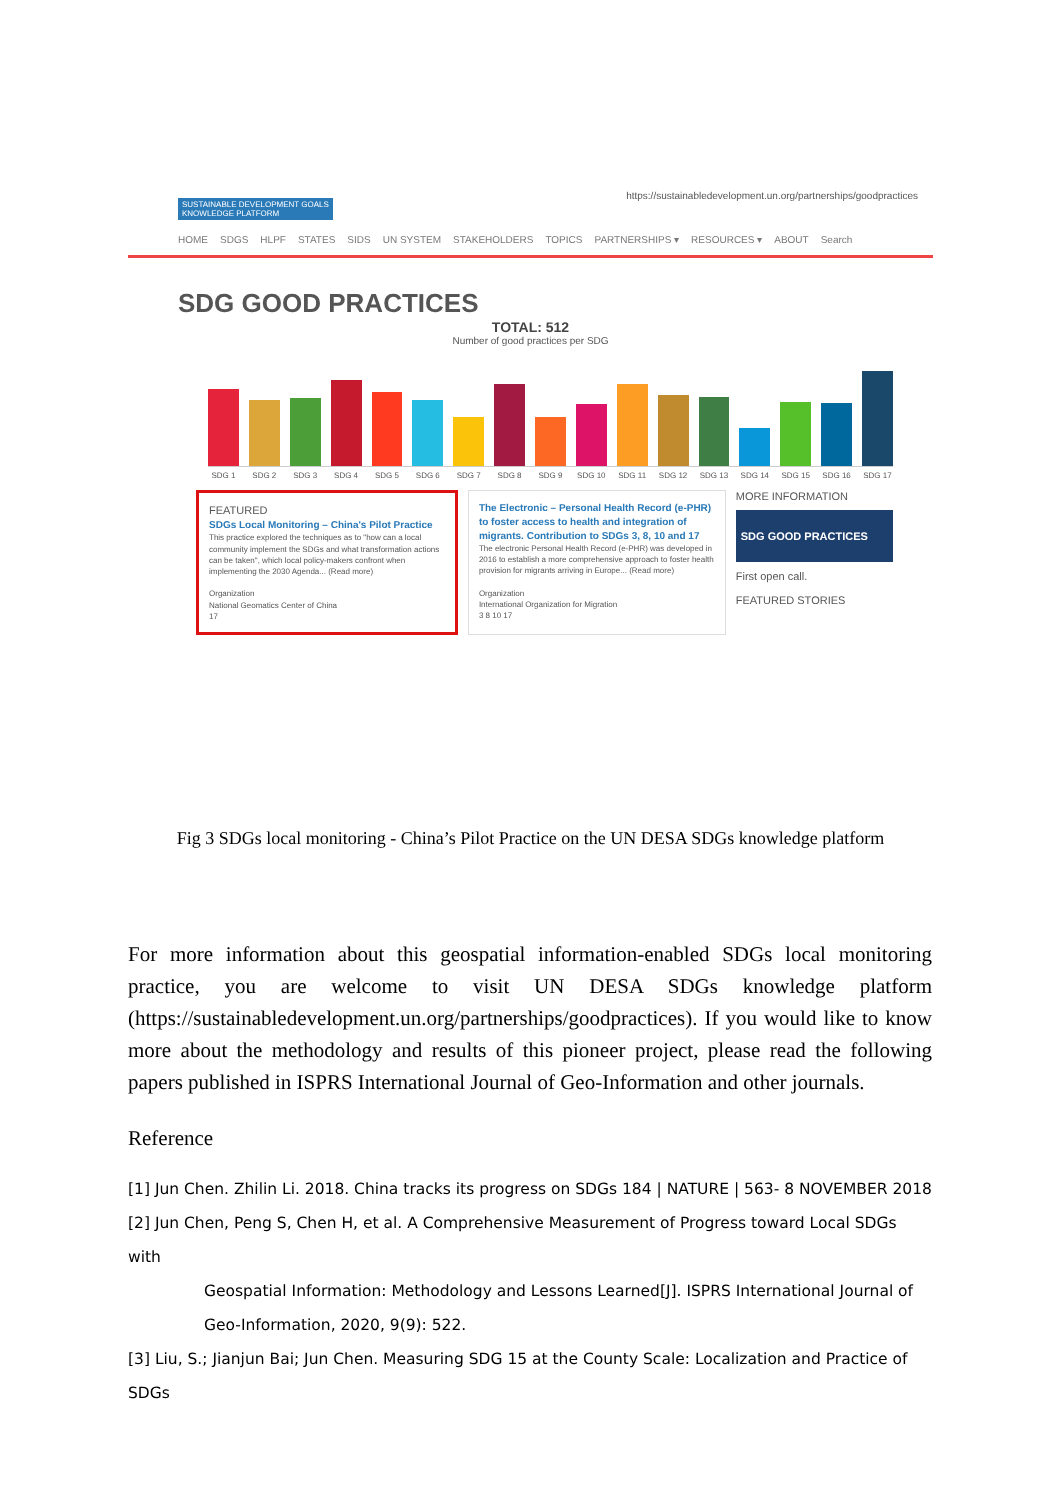SUSTAINABLE DEVELOPMENT GOALS
KNOWLEDGE PLATFORM
https://sustainabledevelopment.un.org/partnerships/goodpractices
HOME SDGS HLPF STATES SIDS UN SYSTEM STAKEHOLDERS TOPICS PARTNERSHIPS ▾ RESOURCES ▾ ABOUT Search
SDG GOOD PRACTICES
TOTAL: 512
Number of good practices per SDG
SDG 1 SDG 2 SDG 3 SDG 4 SDG 5 SDG 6 SDG 7 SDG 8 SDG 9 SDG 10 SDG 11 SDG 12 SDG 13 SDG 14 SDG 15 SDG 16 SDG 17
FEATURED
SDGs Local Monitoring – China's Pilot Practice
This practice explored the techniques as to "how can a local community implement the SDGs and what transformation actions can be taken", which local policy-makers confront when implementing the 2030 Agenda... (Read more)
Organization
National Geomatics Center of China
17
The Electronic – Personal Health Record (e-PHR) to foster access to health and integration of migrants. Contribution to SDGs 3, 8, 10 and 17
The electronic Personal Health Record (e-PHR) was developed in 2016 to establish a more comprehensive approach to foster health provision for migrants arriving in Europe... (Read more)
Organization
International Organization for Migration
3 8 10 17
MORE INFORMATION
SDG GOOD PRACTICES
First open call.
FEATURED STORIES
Fig 3 SDGs local monitoring - China’s Pilot Practice on the UN DESA SDGs knowledge platform
For more information about this geospatial information-enabled SDGs local monitoring practice, you are welcome to visit UN DESA SDGs knowledge platform (https://sustainabledevelopment.un.org/partnerships/goodpractices). If you would like to know more about the methodology and results of this pioneer project, please read the following papers published in ISPRS International Journal of Geo-Information and other journals.
Reference
[1] Jun Chen. Zhilin Li. 2018. China tracks its progress on SDGs 184 | NATURE | 563- 8 NOVEMBER 2018
[2] Jun Chen, Peng S, Chen H, et al. A Comprehensive Measurement of Progress toward Local SDGs with
Geospatial Information: Methodology and Lessons Learned[J]. ISPRS International Journal of Geo-Information, 2020, 9(9): 522.
[3] Liu, S.; Jianjun Bai; Jun Chen. Measuring SDG 15 at the County Scale: Localization and Practice of SDGs